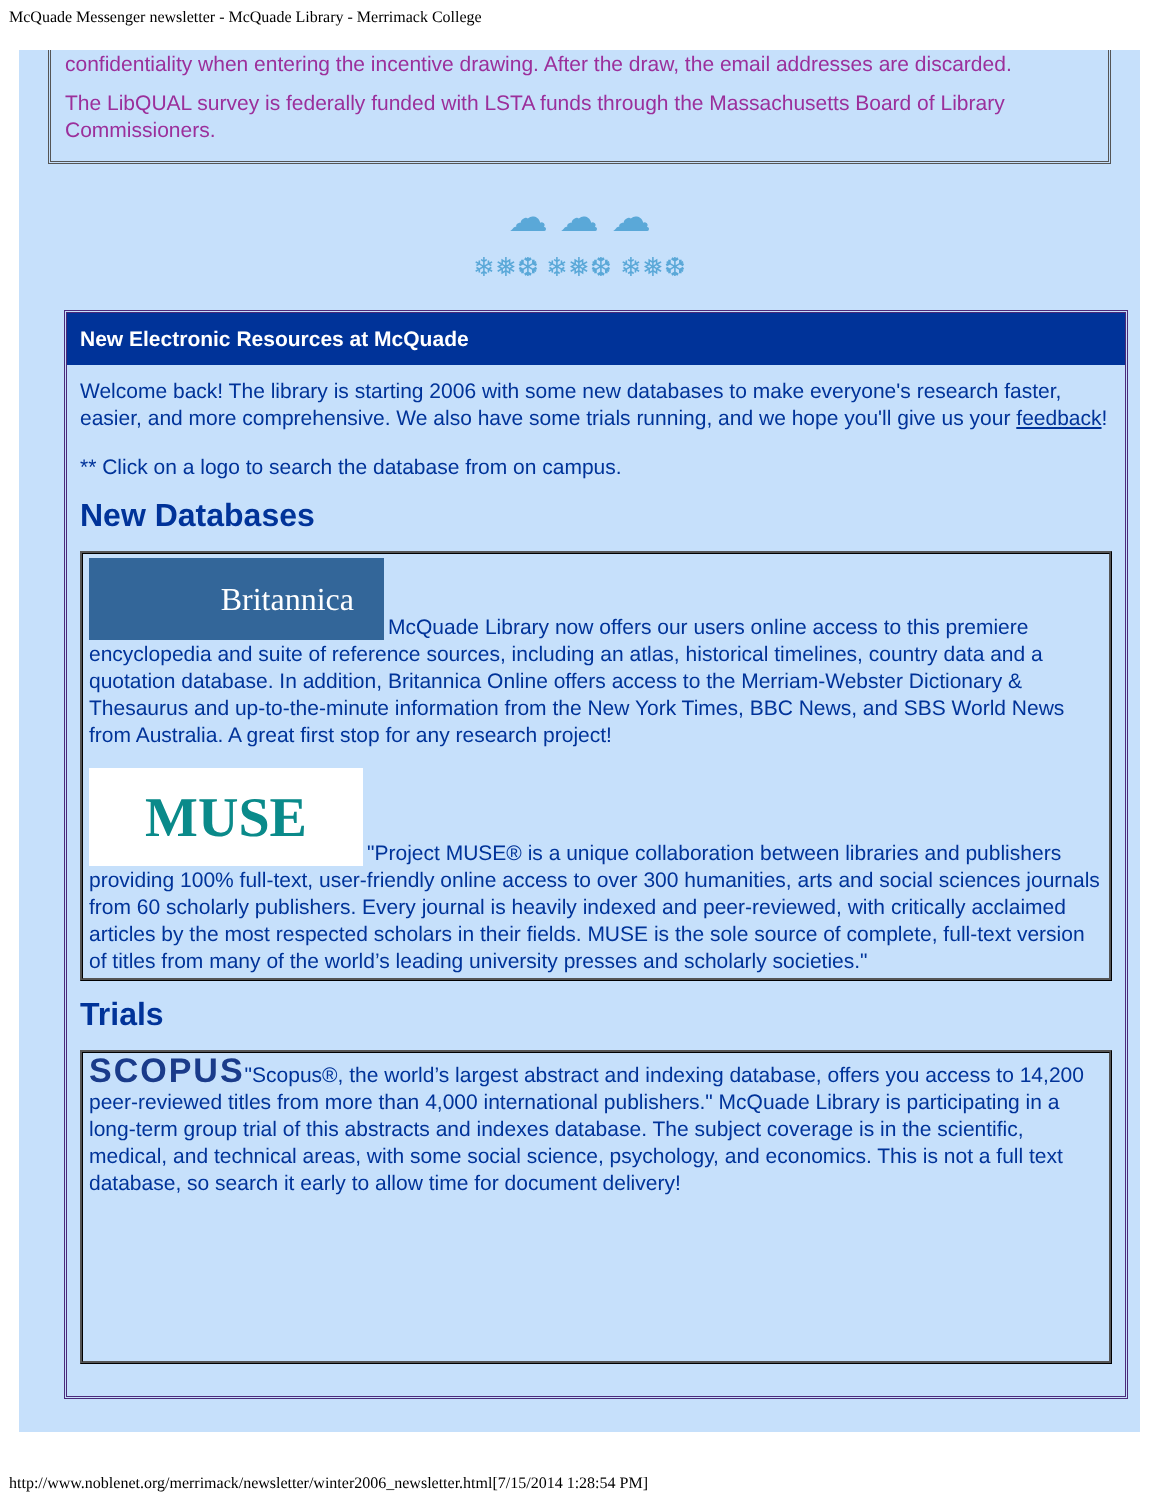McQuade Messenger newsletter - McQuade Library - Merrimack College
confidentiality when entering the incentive drawing. After the draw, the email addresses are discarded.
The LibQUAL survey is federally funded with LSTA funds through the Massachusetts Board of Library Commissioners.
☁ ☁ ☁
❄❅❆ ❄❅❆ ❄❅❆
New Electronic Resources at McQuade
Welcome back! The library is starting 2006 with some new databases to make everyone's research faster, easier, and more comprehensive. We also have some trials running, and we hope you'll give us your feedback!
** Click on a logo to search the database from on campus.
New Databases
Britannica McQuade Library now offers our users online access to this premiere encyclopedia and suite of reference sources, including an atlas, historical timelines, country data and a quotation database. In addition, Britannica Online offers access to the Merriam-Webster Dictionary & Thesaurus and up-to-the-minute information from the New York Times, BBC News, and SBS World News from Australia. A great first stop for any research project!
MUSE "Project MUSE® is a unique collaboration between libraries and publishers providing 100% full-text, user-friendly online access to over 300 humanities, arts and social sciences journals from 60 scholarly publishers. Every journal is heavily indexed and peer-reviewed, with critically acclaimed articles by the most respected scholars in their fields. MUSE is the sole source of complete, full-text version of titles from many of the world’s leading university presses and scholarly societies."
Trials
SCOPUS"Scopus®, the world’s largest abstract and indexing database, offers you access to 14,200 peer-reviewed titles from more than 4,000 international publishers." McQuade Library is participating in a long-term group trial of this abstracts and indexes database. The subject coverage is in the scientific, medical, and technical areas, with some social science, psychology, and economics. This is not a full text database, so search it early to allow time for document delivery!
http://www.noblenet.org/merrimack/newsletter/winter2006_newsletter.html[7/15/2014 1:28:54 PM]